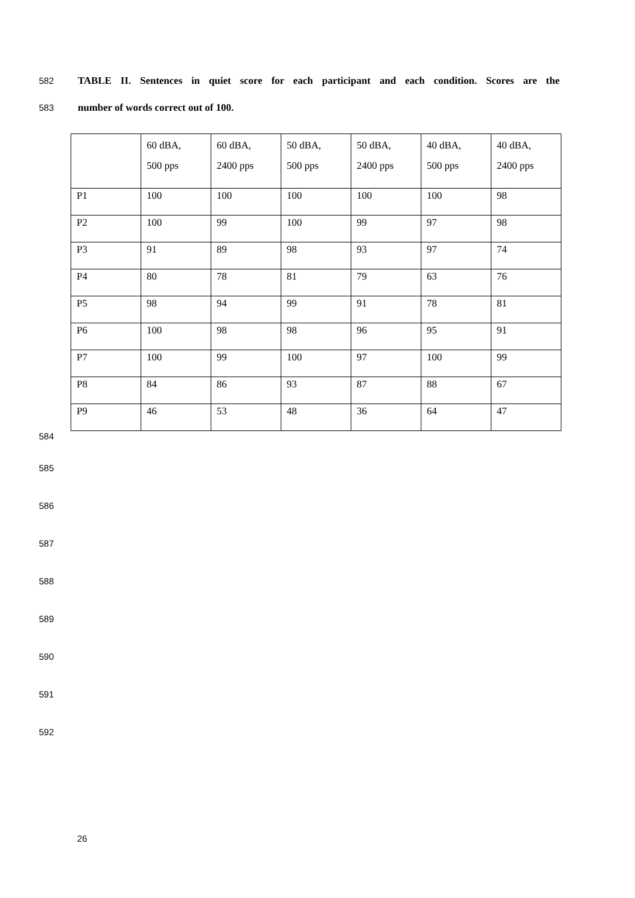582 TABLE II. Sentences in quiet score for each participant and each condition. Scores are the
583 number of words correct out of 100.
| | 60 dBA, 500 pps | 60 dBA, 2400 pps | 50 dBA, 500 pps | 50 dBA, 2400 pps | 40 dBA, 500 pps | 40 dBA, 2400 pps |
| P1 | 100 | 100 | 100 | 100 | 100 | 98 |
| P2 | 100 | 99 | 100 | 99 | 97 | 98 |
| P3 | 91 | 89 | 98 | 93 | 97 | 74 |
| P4 | 80 | 78 | 81 | 79 | 63 | 76 |
| P5 | 98 | 94 | 99 | 91 | 78 | 81 |
| P6 | 100 | 98 | 98 | 96 | 95 | 91 |
| P7 | 100 | 99 | 100 | 97 | 100 | 99 |
| P8 | 84 | 86 | 93 | 87 | 88 | 67 |
| P9 | 46 | 53 | 48 | 36 | 64 | 47 |
584
585
586
587
588
589
590
591
592
26